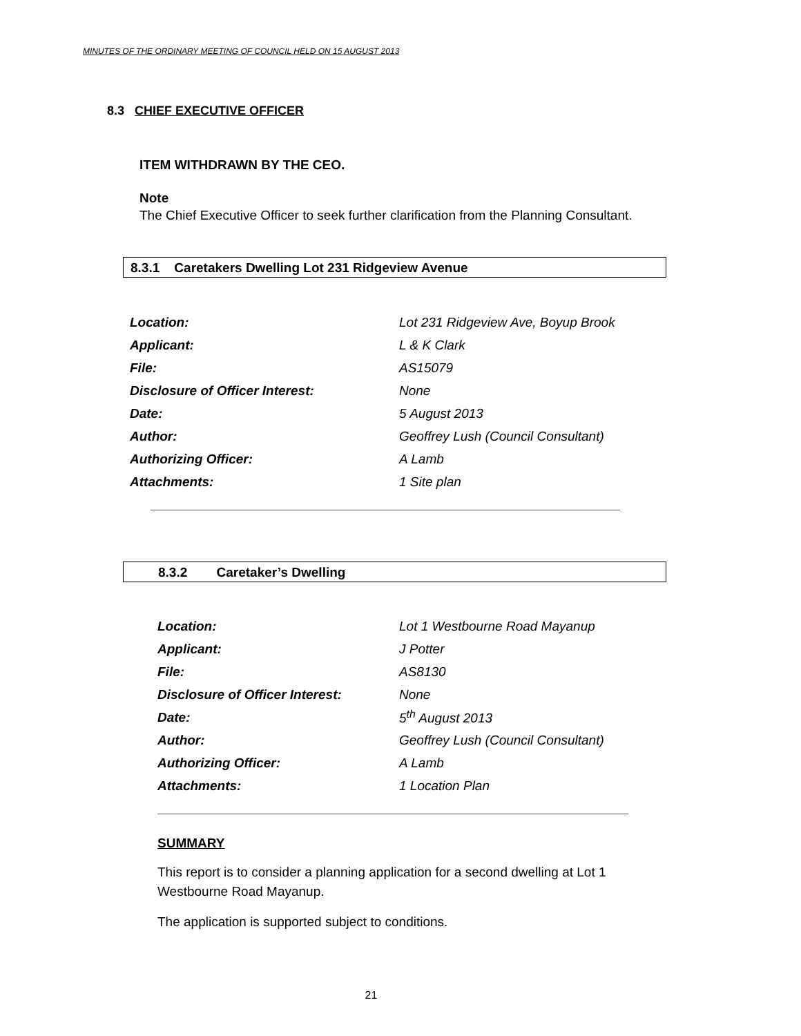MINUTES OF THE ORDINARY MEETING OF COUNCIL HELD ON 15 AUGUST 2013
8.3 CHIEF EXECUTIVE OFFICER
ITEM WITHDRAWN BY THE CEO.
Note
The Chief Executive Officer to seek further clarification from the Planning Consultant.
8.3.1 Caretakers Dwelling Lot 231 Ridgeview Avenue
| Location: | Lot 231 Ridgeview Ave, Boyup Brook |
| Applicant: | L & K Clark |
| File: | AS15079 |
| Disclosure of Officer Interest: | None |
| Date: | 5 August 2013 |
| Author: | Geoffrey Lush (Council Consultant) |
| Authorizing Officer: | A Lamb |
| Attachments: | 1 Site plan |
8.3.2 Caretaker’s Dwelling
| Location: | Lot 1 Westbourne Road Mayanup |
| Applicant: | J Potter |
| File: | AS8130 |
| Disclosure of Officer Interest: | None |
| Date: | 5<sup>th</sup> August 2013 |
| Author: | Geoffrey Lush (Council Consultant) |
| Authorizing Officer: | A Lamb |
| Attachments: | 1 Location Plan |
SUMMARY
This report is to consider a planning application for a second dwelling at Lot 1 Westbourne Road Mayanup.
The application is supported subject to conditions.
21